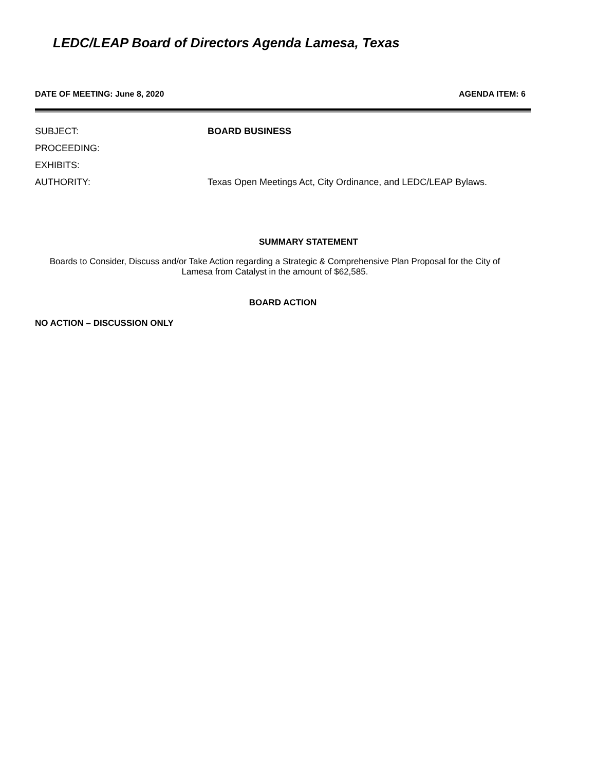LEDC/LEAP Board of Directors Agenda Lamesa, Texas
DATE OF MEETING: June 8, 2020 AGENDA ITEM: 6
SUBJECT: BOARD BUSINESS
PROCEEDING:
EXHIBITS:
AUTHORITY: Texas Open Meetings Act, City Ordinance, and LEDC/LEAP Bylaws.
SUMMARY STATEMENT
Boards to Consider, Discuss and/or Take Action regarding a Strategic & Comprehensive Plan Proposal for the City of
Lamesa from Catalyst in the amount of $62,585.
BOARD ACTION
NO ACTION – DISCUSSION ONLY